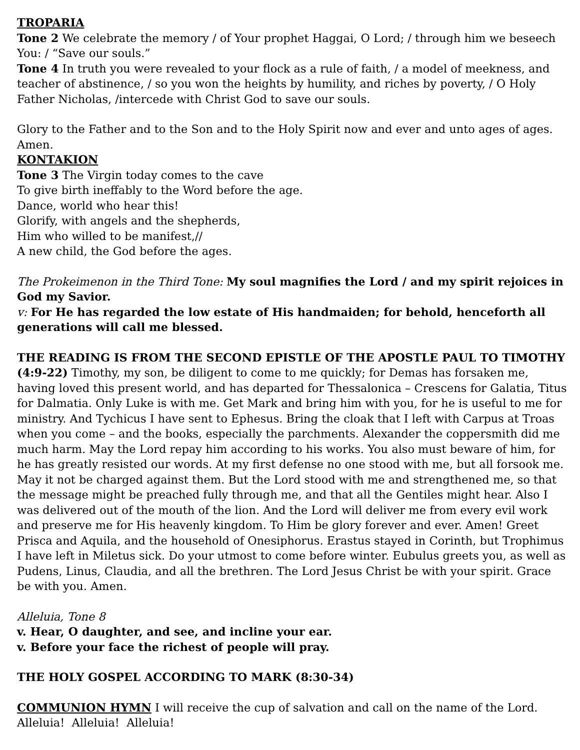TROPARIA
Tone 2 We celebrate the memory / of Your prophet Haggai, O Lord; / through him we beseech You: / “Save our souls.”
Tone 4 In truth you were revealed to your flock as a rule of faith, / a model of meekness, and teacher of abstinence, / so you won the heights by humility, and riches by poverty, / O Holy Father Nicholas, /intercede with Christ God to save our souls.
Glory to the Father and to the Son and to the Holy Spirit now and ever and unto ages of ages. Amen.
KONTAKION
Tone 3 The Virgin today comes to the cave
To give birth ineffably to the Word before the age.
Dance, world who hear this!
Glorify, with angels and the shepherds,
Him who willed to be manifest,//
A new child, the God before the ages.
The Prokeimenon in the Third Tone: My soul magnifies the Lord / and my spirit rejoices in God my Savior.
v: For He has regarded the low estate of His handmaiden; for behold, henceforth all generations will call me blessed.
THE READING IS FROM THE SECOND EPISTLE OF THE APOSTLE PAUL TO TIMOTHY (4:9-22) Timothy, my son, be diligent to come to me quickly; for Demas has forsaken me, having loved this present world, and has departed for Thessalonica – Crescens for Galatia, Titus for Dalmatia. Only Luke is with me. Get Mark and bring him with you, for he is useful to me for ministry. And Tychicus I have sent to Ephesus. Bring the cloak that I left with Carpus at Troas when you come – and the books, especially the parchments. Alexander the coppersmith did me much harm. May the Lord repay him according to his works. You also must beware of him, for he has greatly resisted our words. At my first defense no one stood with me, but all forsook me. May it not be charged against them. But the Lord stood with me and strengthened me, so that the message might be preached fully through me, and that all the Gentiles might hear. Also I was delivered out of the mouth of the lion. And the Lord will deliver me from every evil work and preserve me for His heavenly kingdom. To Him be glory forever and ever. Amen! Greet Prisca and Aquila, and the household of Onesiphorus. Erastus stayed in Corinth, but Trophimus I have left in Miletus sick. Do your utmost to come before winter. Eubulus greets you, as well as Pudens, Linus, Claudia, and all the brethren. The Lord Jesus Christ be with your spirit. Grace be with you. Amen.
Alleluia, Tone 8
v. Hear, O daughter, and see, and incline your ear.
v. Before your face the richest of people will pray.
THE HOLY GOSPEL ACCORDING TO MARK (8:30-34)
COMMUNION HYMN I will receive the cup of salvation and call on the name of the Lord. Alleluia! Alleluia! Alleluia!